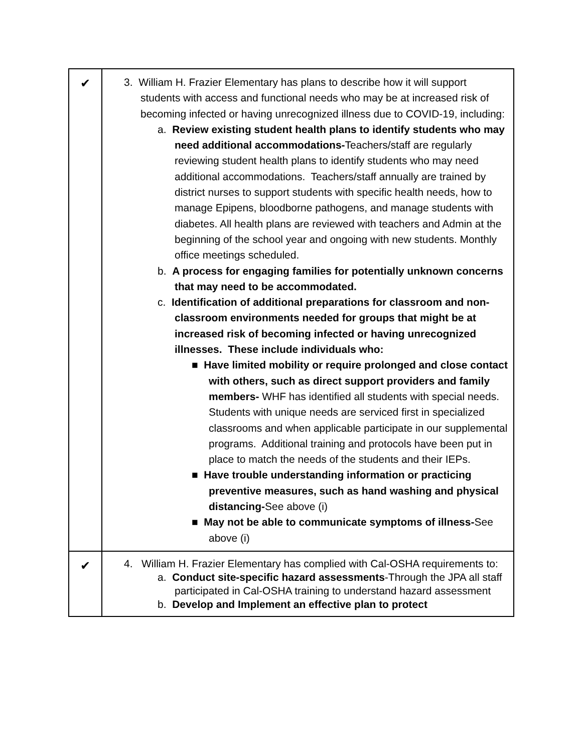| ✔ | 3. William H. Frazier Elementary has plans to describe how it will support students with access and functional needs who may be at increased risk of becoming infected or having unrecognized illness due to COVID-19, including: a. Review existing student health plans to identify students who may need additional accommodations- Teachers/staff are regularly reviewing student health plans to identify students who may need additional accommodations. Teachers/staff annually are trained by district nurses to support students with specific health needs, how to manage Epipens, bloodborne pathogens, and manage students with diabetes. All health plans are reviewed with teachers and Admin at the beginning of the school year and ongoing with new students. Monthly office meetings scheduled. b. A process for engaging families for potentially unknown concerns that may need to be accommodated. c. Identification of additional preparations for classroom and non-classroom environments needed for groups that might be at increased risk of becoming infected or having unrecognized illnesses. These include individuals who: ■ Have limited mobility or require prolonged and close contact with others, such as direct support providers and family members- WHF has identified all students with special needs. Students with unique needs are serviced first in specialized classrooms and when applicable participate in our supplemental programs. Additional training and protocols have been put in place to match the needs of the students and their IEPs. ■ Have trouble understanding information or practicing preventive measures, such as hand washing and physical distancing- See above (i) ■ May not be able to communicate symptoms of illness- See above (i) |
| ✔ | 4. William H. Frazier Elementary has complied with Cal-OSHA requirements to: a. Conduct site-specific hazard assessments -Through the JPA all staff participated in Cal-OSHA training to understand hazard assessment b. Develop and Implement an effective plan to protect |